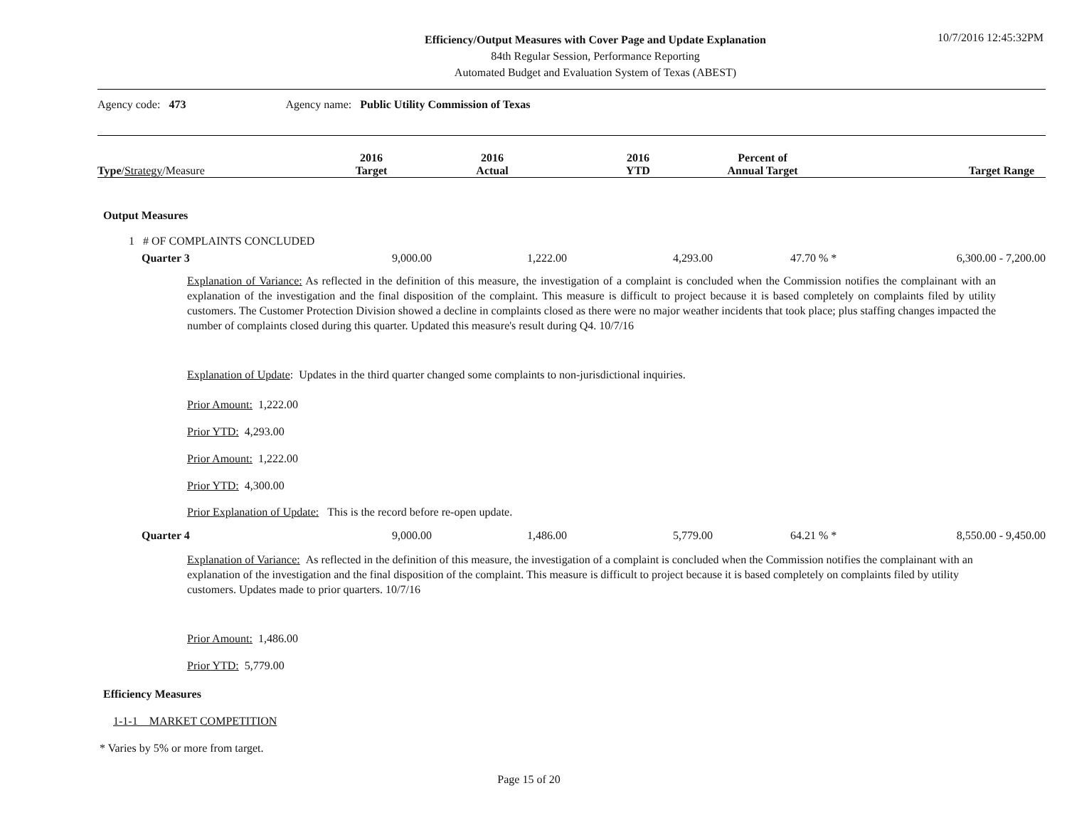Efficiency/Output Measures with Cover Page and Update Explanation
84th Regular Session, Performance Reporting
Automated Budget and Evaluation System of Texas (ABEST)
10/7/2016 12:45:32PM
Agency code: 473 Agency name: Public Utility Commission of Texas
| Type / Strategy /Measure | 2016 Target | 2016 Actual | 2016 YTD | Percent of Annual Target | Target Range |
| --- | --- | --- | --- | --- | --- |
Output Measures
1 # OF COMPLAINTS CONCLUDED
| Quarter 3 | 9,000.00 | 1,222.00 | 4,293.00 | 47.70 % * | 6,300.00 - 7,200.00 |
Explanation of Variance: As reflected in the definition of this measure, the investigation of a complaint is concluded when the Commission notifies the complainant with an explanation of the investigation and the final disposition of the complaint. This measure is difficult to project because it is based completely on complaints filed by utility customers. The Customer Protection Division showed a decline in complaints closed as there were no major weather incidents that took place; plus staffing changes impacted the number of complaints closed during this quarter. Updated this measure's result during Q4. 10/7/16
Explanation of Update: Updates in the third quarter changed some complaints to non-jurisdictional inquiries.
Prior Amount: 1,222.00
Prior YTD: 4,293.00
Prior Amount: 1,222.00
Prior YTD: 4,300.00
Prior Explanation of Update: This is the record before re-open update.
| Quarter 4 | 9,000.00 | 1,486.00 | 5,779.00 | 64.21 % * | 8,550.00 - 9,450.00 |
Explanation of Variance: As reflected in the definition of this measure, the investigation of a complaint is concluded when the Commission notifies the complainant with an explanation of the investigation and the final disposition of the complaint. This measure is difficult to project because it is based completely on complaints filed by utility customers. Updates made to prior quarters. 10/7/16
Prior Amount: 1,486.00
Prior YTD: 5,779.00
Efficiency Measures
1-1-1 MARKET COMPETITION
* Varies by 5% or more from target.
Page 15 of 20